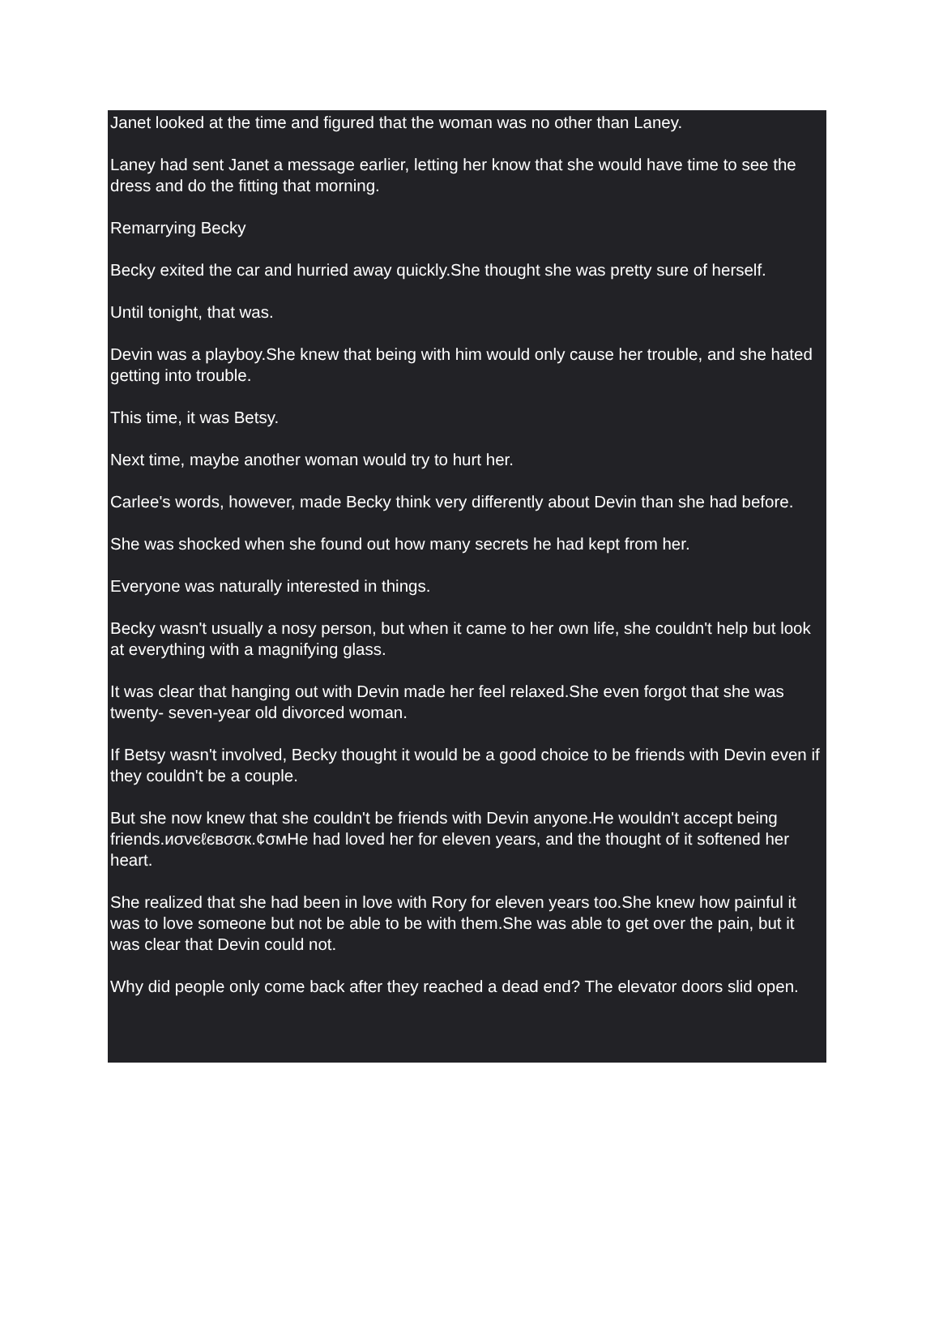Janet looked at the time and figured that the woman was no other than Laney.
Laney had sent Janet a message earlier, letting her know that she would have time to see the dress and do the fitting that morning.
Remarrying Becky
Becky exited the car and hurried away quickly.She thought she was pretty sure of herself.
Until tonight, that was.
Devin was a playboy.She knew that being with him would only cause her trouble, and she hated getting into trouble.
This time, it was Betsy.
Next time, maybe another woman would try to hurt her.
Carlee's words, however, made Becky think very differently about Devin than she had before.
She was shocked when she found out how many secrets he had kept from her.
Everyone was naturally interested in things.
Becky wasn't usually a nosy person, but when it came to her own life, she couldn't help but look at everything with a magnifying glass.
It was clear that hanging out with Devin made her feel relaxed.She even forgot that she was twenty- seven-year old divorced woman.
If Betsy wasn't involved, Becky thought it would be a good choice to be friends with Devin even if they couldn't be a couple.
But she now knew that she couldn't be friends with Devin anyone.He wouldn't accept being friends.иσνєℓєвσσк.¢σмHe had loved her for eleven years, and the thought of it softened her heart.
She realized that she had been in love with Rory for eleven years too.She knew how painful it was to love someone but not be able to be with them.She was able to get over the pain, but it was clear that Devin could not.
Why did people only come back after they reached a dead end? The elevator doors slid open.